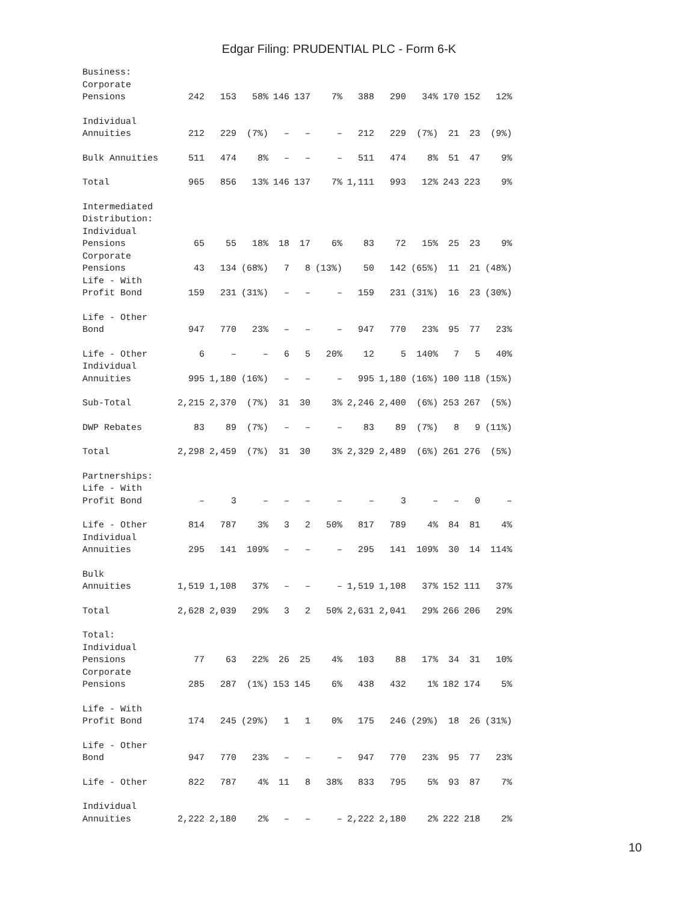Edgar Filing: PRUDENTIAL PLC - Form 6-K
| Business: Corporate Pensions | 242 | 153 | 58% | 146 | 137 | 7% | 388 | 290 | 34% | 170 | 152 | 12% |
| Individual Annuities | 212 | 229 | (7%) | – | – | – | 212 | 229 | (7%) | 21 | 23 | (9%) |
| Bulk Annuities | 511 | 474 | 8% | – | – | – | 511 | 474 | 8% | 51 | 47 | 9% |
| Total | 965 | 856 | 13% | 146 | 137 | 7% | 1,111 | 993 | 12% | 243 | 223 | 9% |
| Intermediated Distribution: Individual Pensions | 65 | 55 | 18% | 18 | 17 | 6% | 83 | 72 | 15% | 25 | 23 | 9% |
| Corporate Pensions | 43 | 134 | (68%) | 7 | 8 | (13%) | 50 | 142 | (65%) | 11 | 21 | (48%) |
| Life - With Profit Bond | 159 | 231 | (31%) | – | – | – | 159 | 231 | (31%) | 16 | 23 | (30%) |
| Life - Other Bond | 947 | 770 | 23% | – | – | – | 947 | 770 | 23% | 95 | 77 | 23% |
| Life - Other | 6 | – | – | 6 | 5 | 20% | 12 | 5 | 140% | 7 | 5 | 40% |
| Individual Annuities | 995 | 1,180 | (16%) | – | – | – | 995 | 1,180 | (16%) | 100 | 118 | (15%) |
| Sub-Total | 2,215 | 2,370 | (7%) | 31 | 30 | 3% | 2,246 | 2,400 | (6%) | 253 | 267 | (5%) |
| DWP Rebates | 83 | 89 | (7%) | – | – | – | 83 | 89 | (7%) | 8 | 9 | (11%) |
| Total | 2,298 | 2,459 | (7%) | 31 | 30 | 3% | 2,329 | 2,489 | (6%) | 261 | 276 | (5%) |
| Partnerships: Life - With Profit Bond | – | 3 | – | – | – | – | – | 3 | – | – | 0 | – |
| Life - Other | 814 | 787 | 3% | 3 | 2 | 50% | 817 | 789 | 4% | 84 | 81 | 4% |
| Individual Annuities | 295 | 141 | 109% | – | – | – | 295 | 141 | 109% | 30 | 14 | 114% |
| Bulk Annuities | 1,519 | 1,108 | 37% | – | – | – | 1,519 | 1,108 | 37% | 152 | 111 | 37% |
| Total | 2,628 | 2,039 | 29% | 3 | 2 | 50% | 2,631 | 2,041 | 29% | 266 | 206 | 29% |
| Total: Individual Pensions | 77 | 63 | 22% | 26 | 25 | 4% | 103 | 88 | 17% | 34 | 31 | 10% |
| Corporate Pensions | 285 | 287 | (1%) | 153 | 145 | 6% | 438 | 432 | 1% | 182 | 174 | 5% |
| Life - With Profit Bond | 174 | 245 | (29%) | 1 | 1 | 0% | 175 | 246 | (29%) | 18 | 26 | (31%) |
| Life - Other Bond | 947 | 770 | 23% | – | – | – | 947 | 770 | 23% | 95 | 77 | 23% |
| Life - Other | 822 | 787 | 4% | 11 | 8 | 38% | 833 | 795 | 5% | 93 | 87 | 7% |
| Individual Annuities | 2,222 | 2,180 | 2% | – | – | – | 2,222 | 2,180 | 2% | 222 | 218 | 2% |
10